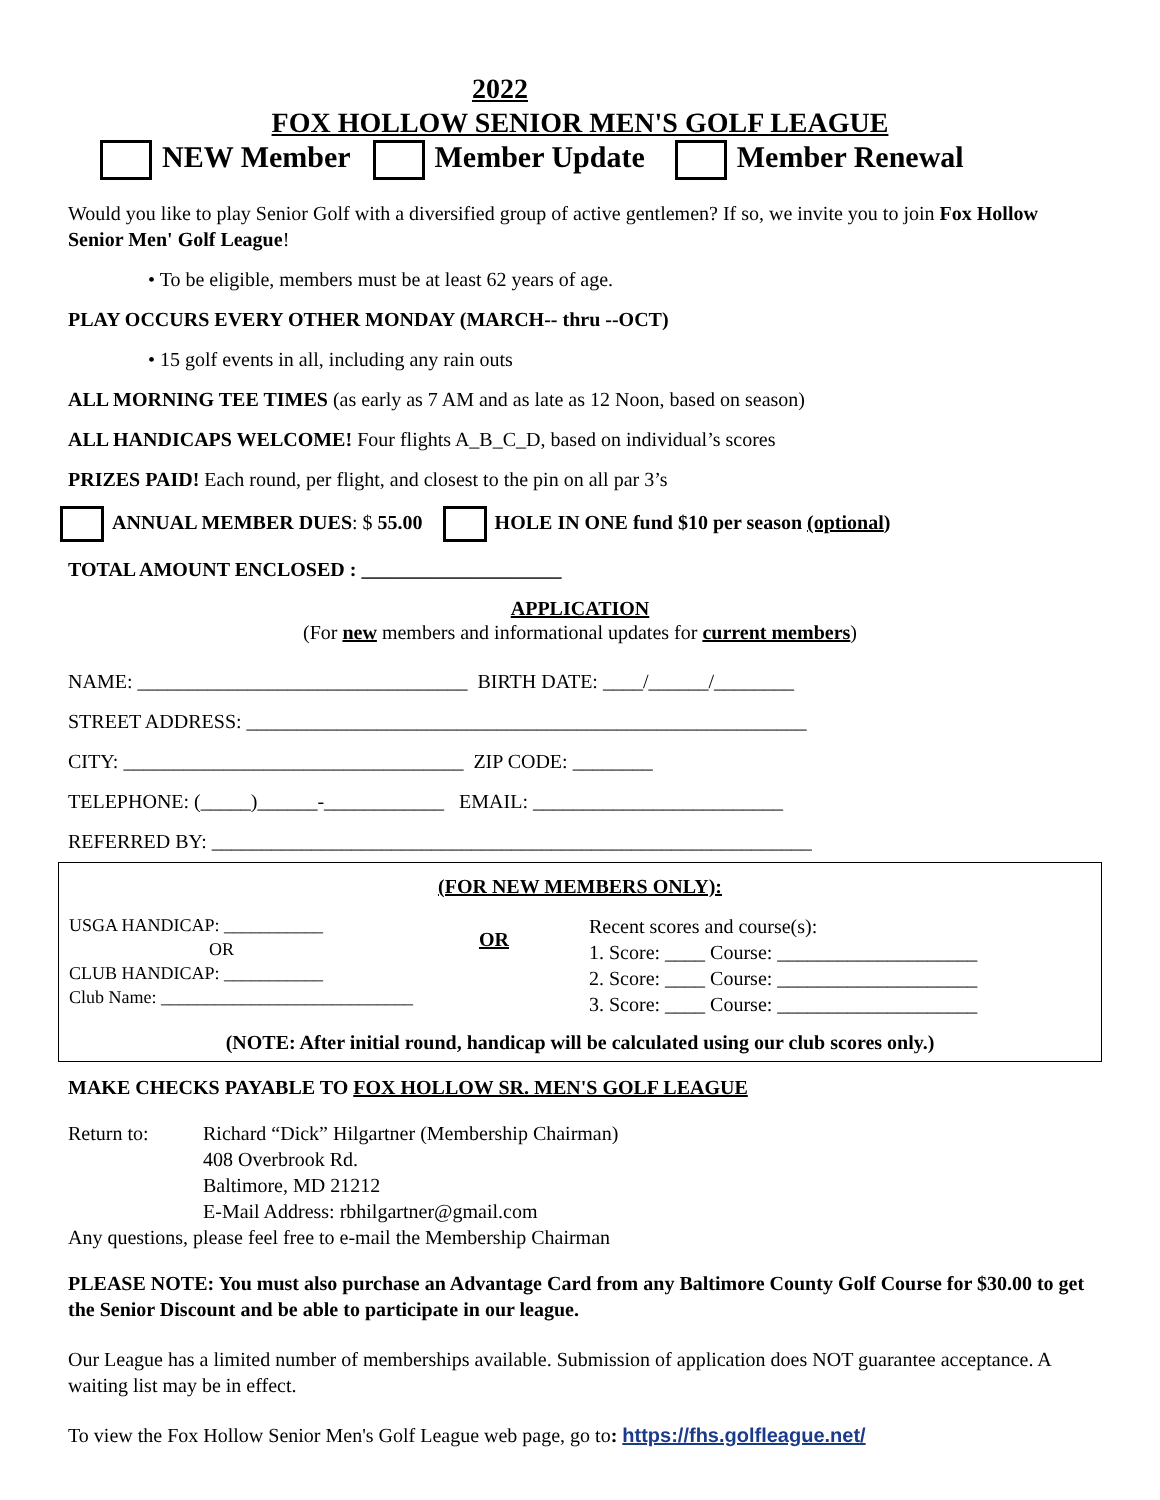2022
FOX HOLLOW SENIOR MEN'S GOLF LEAGUE
NEW Member Member Update Member Renewal
Would you like to play Senior Golf with a diversified group of active gentlemen? If so, we invite you to join Fox Hollow Senior Men' Golf League!
• To be eligible, members must be at least 62 years of age.
PLAY OCCURS EVERY OTHER MONDAY (MARCH-- thru --OCT)
• 15 golf events in all, including any rain outs
ALL MORNING TEE TIMES (as early as 7 AM and as late as 12 Noon, based on season)
ALL HANDICAPS WELCOME! Four flights A_B_C_D, based on individual’s scores
PRIZES PAID! Each round, per flight, and closest to the pin on all par 3’s
ANNUAL MEMBER DUES: $ 55.00 HOLE IN ONE fund $10 per season (optional)
TOTAL AMOUNT ENCLOSED : ____________________
APPLICATION
(For new members and informational updates for current members)
NAME: _________________________________ BIRTH DATE: ____/______/________
STREET ADDRESS: ________________________________________________________
CITY: __________________________________ ZIP CODE: ________
TELEPHONE: (_____)______-____________ EMAIL: _________________________
REFERRED BY: ____________________________________________________________
(FOR NEW MEMBERS ONLY):
USGA HANDICAP: ___________
OR
CLUB HANDICAP: ___________
Club Name: ____________________________
OR
Recent scores and course(s):
1. Score: ____ Course: ____________________
2. Score: ____ Course: ____________________
3. Score: ____ Course: ____________________
(NOTE: After initial round, handicap will be calculated using our club scores only.)
MAKE CHECKS PAYABLE TO FOX HOLLOW SR. MEN'S GOLF LEAGUE
Return to: Richard “Dick” Hilgartner (Membership Chairman)
408 Overbrook Rd.
Baltimore, MD 21212
E-Mail Address: rbhilgartner@gmail.com
Any questions, please feel free to e-mail the Membership Chairman
PLEASE NOTE: You must also purchase an Advantage Card from any Baltimore County Golf Course for $30.00 to get the Senior Discount and be able to participate in our league.
Our League has a limited number of memberships available. Submission of application does NOT guarantee acceptance. A waiting list may be in effect.
To view the Fox Hollow Senior Men's Golf League web page, go to: https://fhs.golfleague.net/